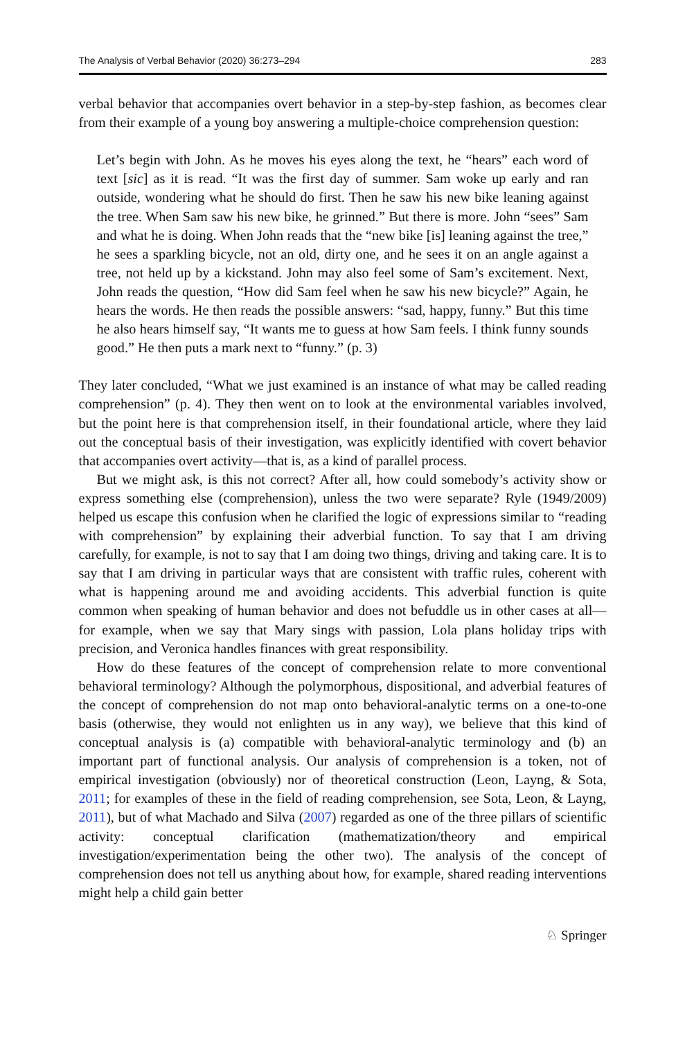The Analysis of Verbal Behavior (2020) 36:273–294 283
verbal behavior that accompanies overt behavior in a step-by-step fashion, as becomes clear from their example of a young boy answering a multiple-choice comprehension question:
Let’s begin with John. As he moves his eyes along the text, he “hears” each word of text [sic] as it is read. “It was the first day of summer. Sam woke up early and ran outside, wondering what he should do first. Then he saw his new bike leaning against the tree. When Sam saw his new bike, he grinned.” But there is more. John “sees” Sam and what he is doing. When John reads that the “new bike [is] leaning against the tree,” he sees a sparkling bicycle, not an old, dirty one, and he sees it on an angle against a tree, not held up by a kickstand. John may also feel some of Sam’s excitement. Next, John reads the question, “How did Sam feel when he saw his new bicycle?” Again, he hears the words. He then reads the possible answers: “sad, happy, funny.” But this time he also hears himself say, “It wants me to guess at how Sam feels. I think funny sounds good.” He then puts a mark next to “funny.” (p. 3)
They later concluded, “What we just examined is an instance of what may be called reading comprehension” (p. 4). They then went on to look at the environmental variables involved, but the point here is that comprehension itself, in their foundational article, where they laid out the conceptual basis of their investigation, was explicitly identified with covert behavior that accompanies overt activity—that is, as a kind of parallel process.
But we might ask, is this not correct? After all, how could somebody’s activity show or express something else (comprehension), unless the two were separate? Ryle (1949/2009) helped us escape this confusion when he clarified the logic of expressions similar to “reading with comprehension” by explaining their adverbial function. To say that I am driving carefully, for example, is not to say that I am doing two things, driving and taking care. It is to say that I am driving in particular ways that are consistent with traffic rules, coherent with what is happening around me and avoiding accidents. This adverbial function is quite common when speaking of human behavior and does not befuddle us in other cases at all—for example, when we say that Mary sings with passion, Lola plans holiday trips with precision, and Veronica handles finances with great responsibility.
How do these features of the concept of comprehension relate to more conventional behavioral terminology? Although the polymorphous, dispositional, and adverbial features of the concept of comprehension do not map onto behavioral-analytic terms on a one-to-one basis (otherwise, they would not enlighten us in any way), we believe that this kind of conceptual analysis is (a) compatible with behavioral-analytic terminology and (b) an important part of functional analysis. Our analysis of comprehension is a token, not of empirical investigation (obviously) nor of theoretical construction (Leon, Layng, & Sota, 2011; for examples of these in the field of reading comprehension, see Sota, Leon, & Layng, 2011), but of what Machado and Silva (2007) regarded as one of the three pillars of scientific activity: conceptual clarification (mathematization/theory and empirical investigation/experimentation being the other two). The analysis of the concept of comprehension does not tell us anything about how, for example, shared reading interventions might help a child gain better
♘ Springer